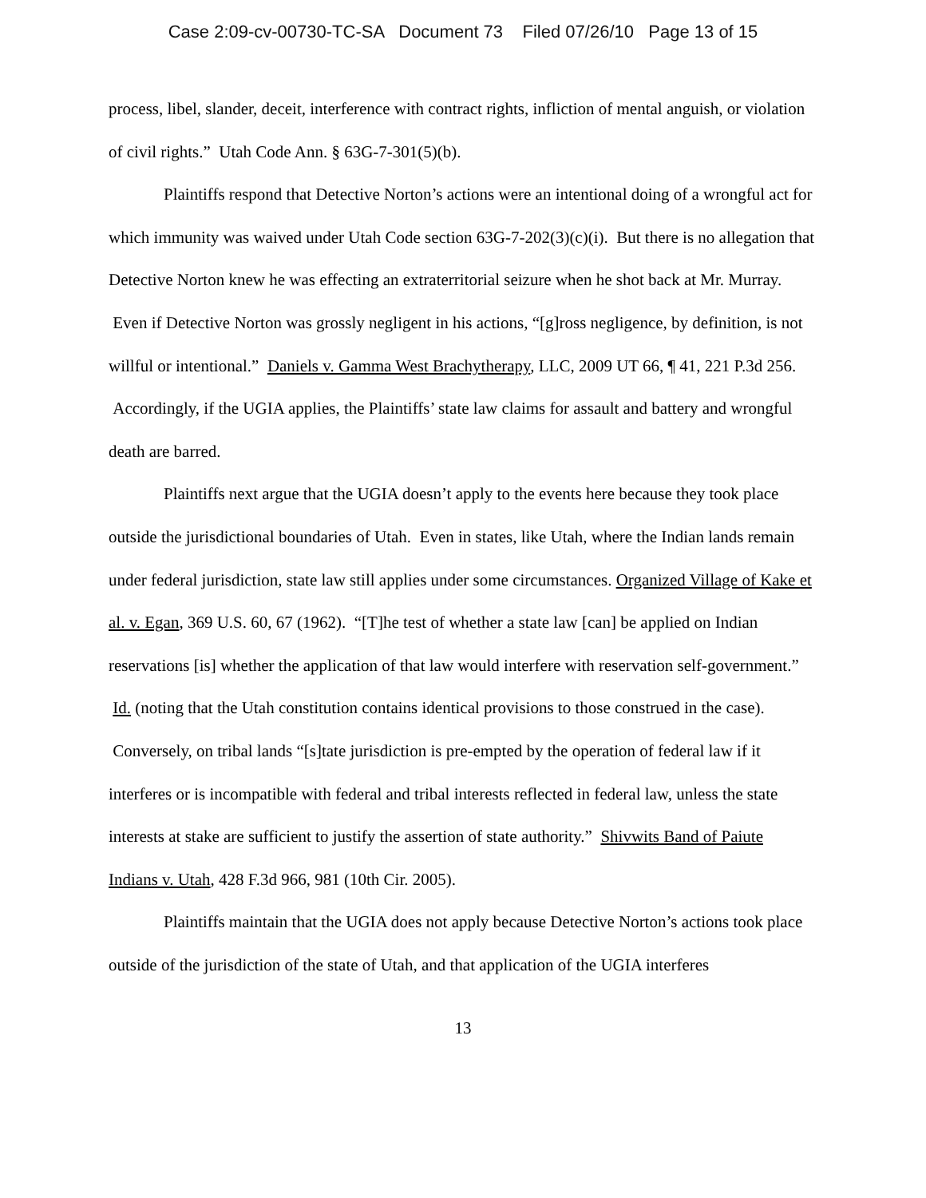Case 2:09-cv-00730-TC-SA Document 73 Filed 07/26/10 Page 13 of 15
process, libel, slander, deceit, interference with contract rights, infliction of mental anguish, or violation of civil rights.” Utah Code Ann. § 63G-7-301(5)(b).
Plaintiffs respond that Detective Norton’s actions were an intentional doing of a wrongful act for which immunity was waived under Utah Code section 63G-7-202(3)(c)(i). But there is no allegation that Detective Norton knew he was effecting an extraterritorial seizure when he shot back at Mr. Murray. Even if Detective Norton was grossly negligent in his actions, “[g]ross negligence, by definition, is not willful or intentional.” Daniels v. Gamma West Brachytherapy, LLC, 2009 UT 66, ¶ 41, 221 P.3d 256. Accordingly, if the UGIA applies, the Plaintiffs’ state law claims for assault and battery and wrongful death are barred.
Plaintiffs next argue that the UGIA doesn’t apply to the events here because they took place outside the jurisdictional boundaries of Utah. Even in states, like Utah, where the Indian lands remain under federal jurisdiction, state law still applies under some circumstances. Organized Village of Kake et al. v. Egan, 369 U.S. 60, 67 (1962). “[T]he test of whether a state law [can] be applied on Indian reservations [is] whether the application of that law would interfere with reservation self-government.” Id. (noting that the Utah constitution contains identical provisions to those construed in the case). Conversely, on tribal lands “[s]tate jurisdiction is pre-empted by the operation of federal law if it interferes or is incompatible with federal and tribal interests reflected in federal law, unless the state interests at stake are sufficient to justify the assertion of state authority.” Shivwits Band of Paiute Indians v. Utah, 428 F.3d 966, 981 (10th Cir. 2005).
Plaintiffs maintain that the UGIA does not apply because Detective Norton’s actions took place outside of the jurisdiction of the state of Utah, and that application of the UGIA interferes
13